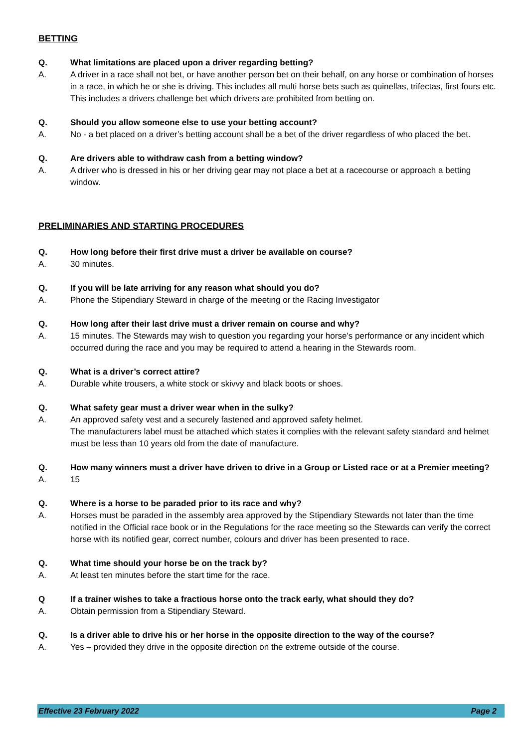BETTING
Q. What limitations are placed upon a driver regarding betting?
A. A driver in a race shall not bet, or have another person bet on their behalf, on any horse or combination of horses in a race, in which he or she is driving. This includes all multi horse bets such as quinellas, trifectas, first fours etc. This includes a drivers challenge bet which drivers are prohibited from betting on.
Q. Should you allow someone else to use your betting account?
A. No - a bet placed on a driver’s betting account shall be a bet of the driver regardless of who placed the bet.
Q. Are drivers able to withdraw cash from a betting window?
A. A driver who is dressed in his or her driving gear may not place a bet at a racecourse or approach a betting window.
PRELIMINARIES AND STARTING PROCEDURES
Q. How long before their first drive must a driver be available on course?
A. 30 minutes.
Q. If you will be late arriving for any reason what should you do?
A. Phone the Stipendiary Steward in charge of the meeting or the Racing Investigator
Q. How long after their last drive must a driver remain on course and why?
A. 15 minutes. The Stewards may wish to question you regarding your horse’s performance or any incident which occurred during the race and you may be required to attend a hearing in the Stewards room.
Q. What is a driver’s correct attire?
A. Durable white trousers, a white stock or skivvy and black boots or shoes.
Q. What safety gear must a driver wear when in the sulky?
A. An approved safety vest and a securely fastened and approved safety helmet.
The manufacturers label must be attached which states it complies with the relevant safety standard and helmet must be less than 10 years old from the date of manufacture.
Q. How many winners must a driver have driven to drive in a Group or Listed race or at a Premier meeting?
A. 15
Q. Where is a horse to be paraded prior to its race and why?
A. Horses must be paraded in the assembly area approved by the Stipendiary Stewards not later than the time notified in the Official race book or in the Regulations for the race meeting so the Stewards can verify the correct horse with its notified gear, correct number, colours and driver has been presented to race.
Q. What time should your horse be on the track by?
A. At least ten minutes before the start time for the race.
Q If a trainer wishes to take a fractious horse onto the track early, what should they do?
A. Obtain permission from a Stipendiary Steward.
Q. Is a driver able to drive his or her horse in the opposite direction to the way of the course?
A. Yes – provided they drive in the opposite direction on the extreme outside of the course.
Effective 23 February 2022 Page 2